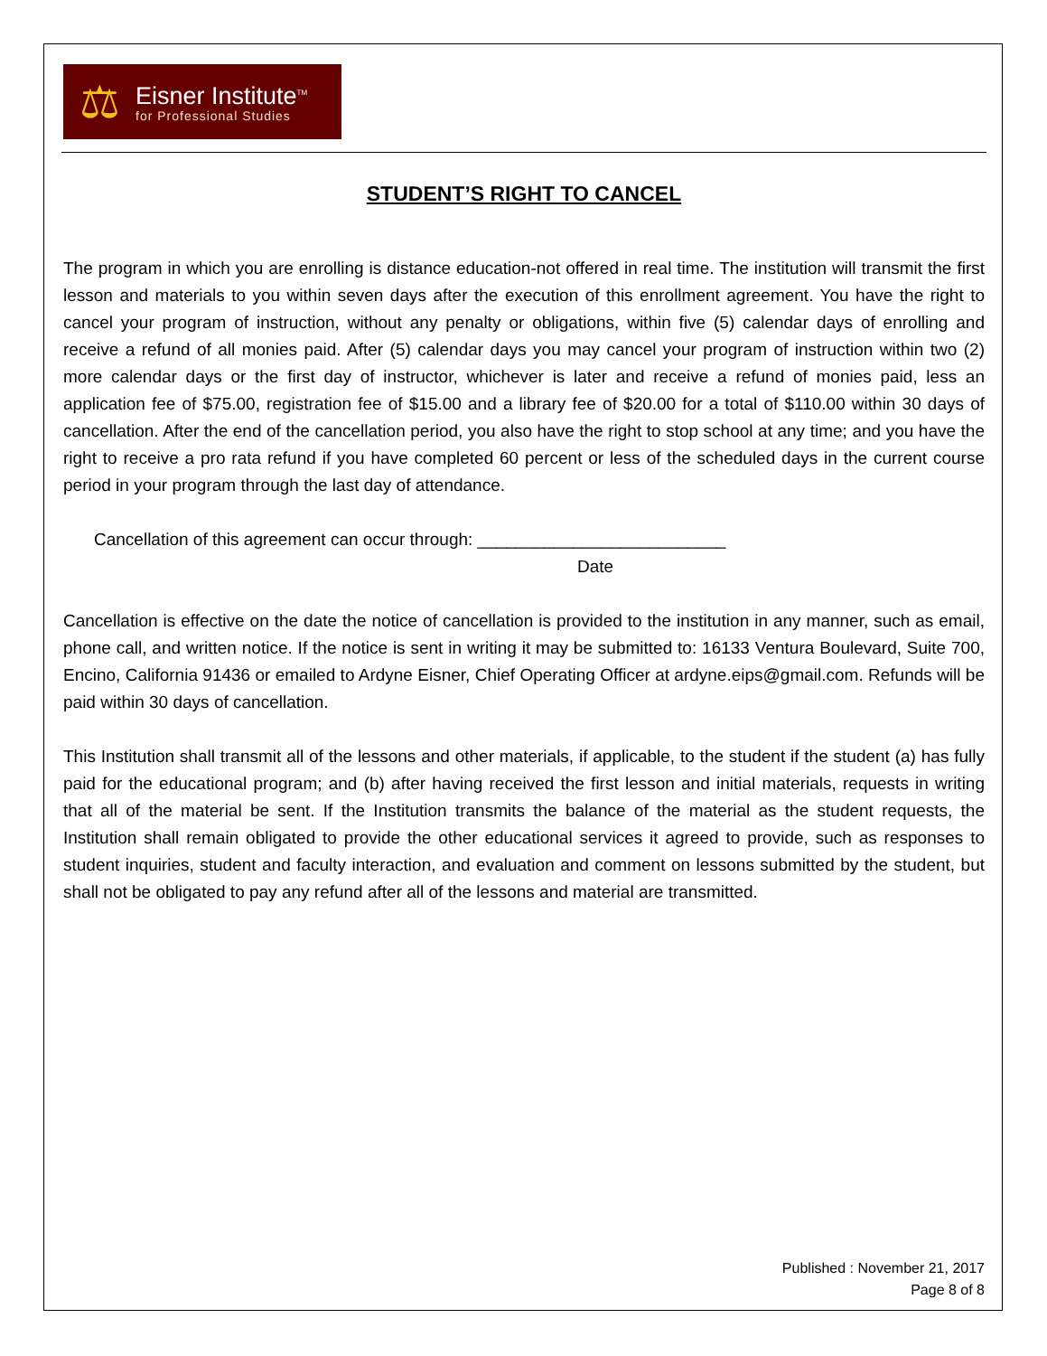⚖
Eisner Institute<sup>TM</sup>
for Professional Studies
STUDENT’S RIGHT TO CANCEL
The program in which you are enrolling is distance education-not offered in real time. The institution will transmit the first lesson and materials to you within seven days after the execution of this enrollment agreement. You have the right to cancel your program of instruction, without any penalty or obligations, within five (5) calendar days of enrolling and receive a refund of all monies paid. After (5) calendar days you may cancel your program of instruction within two (2) more calendar days or the first day of instructor, whichever is later and receive a refund of monies paid, less an application fee of $75.00, registration fee of $15.00 and a library fee of $20.00 for a total of $110.00 within 30 days of cancellation. After the end of the cancellation period, you also have the right to stop school at any time; and you have the right to receive a pro rata refund if you have completed 60 percent or less of the scheduled days in the current course period in your program through the last day of attendance.
Cancellation of this agreement can occur through: __________________________
Date
Cancellation is effective on the date the notice of cancellation is provided to the institution in any manner, such as email, phone call, and written notice. If the notice is sent in writing it may be submitted to: 16133 Ventura Boulevard, Suite 700, Encino, California 91436 or emailed to Ardyne Eisner, Chief Operating Officer at ardyne.eips@gmail.com. Refunds will be paid within 30 days of cancellation.
This Institution shall transmit all of the lessons and other materials, if applicable, to the student if the student (a) has fully paid for the educational program; and (b) after having received the first lesson and initial materials, requests in writing that all of the material be sent. If the Institution transmits the balance of the material as the student requests, the Institution shall remain obligated to provide the other educational services it agreed to provide, such as responses to student inquiries, student and faculty interaction, and evaluation and comment on lessons submitted by the student, but shall not be obligated to pay any refund after all of the lessons and material are transmitted.
Published : November 21, 2017
Page 8 of 8